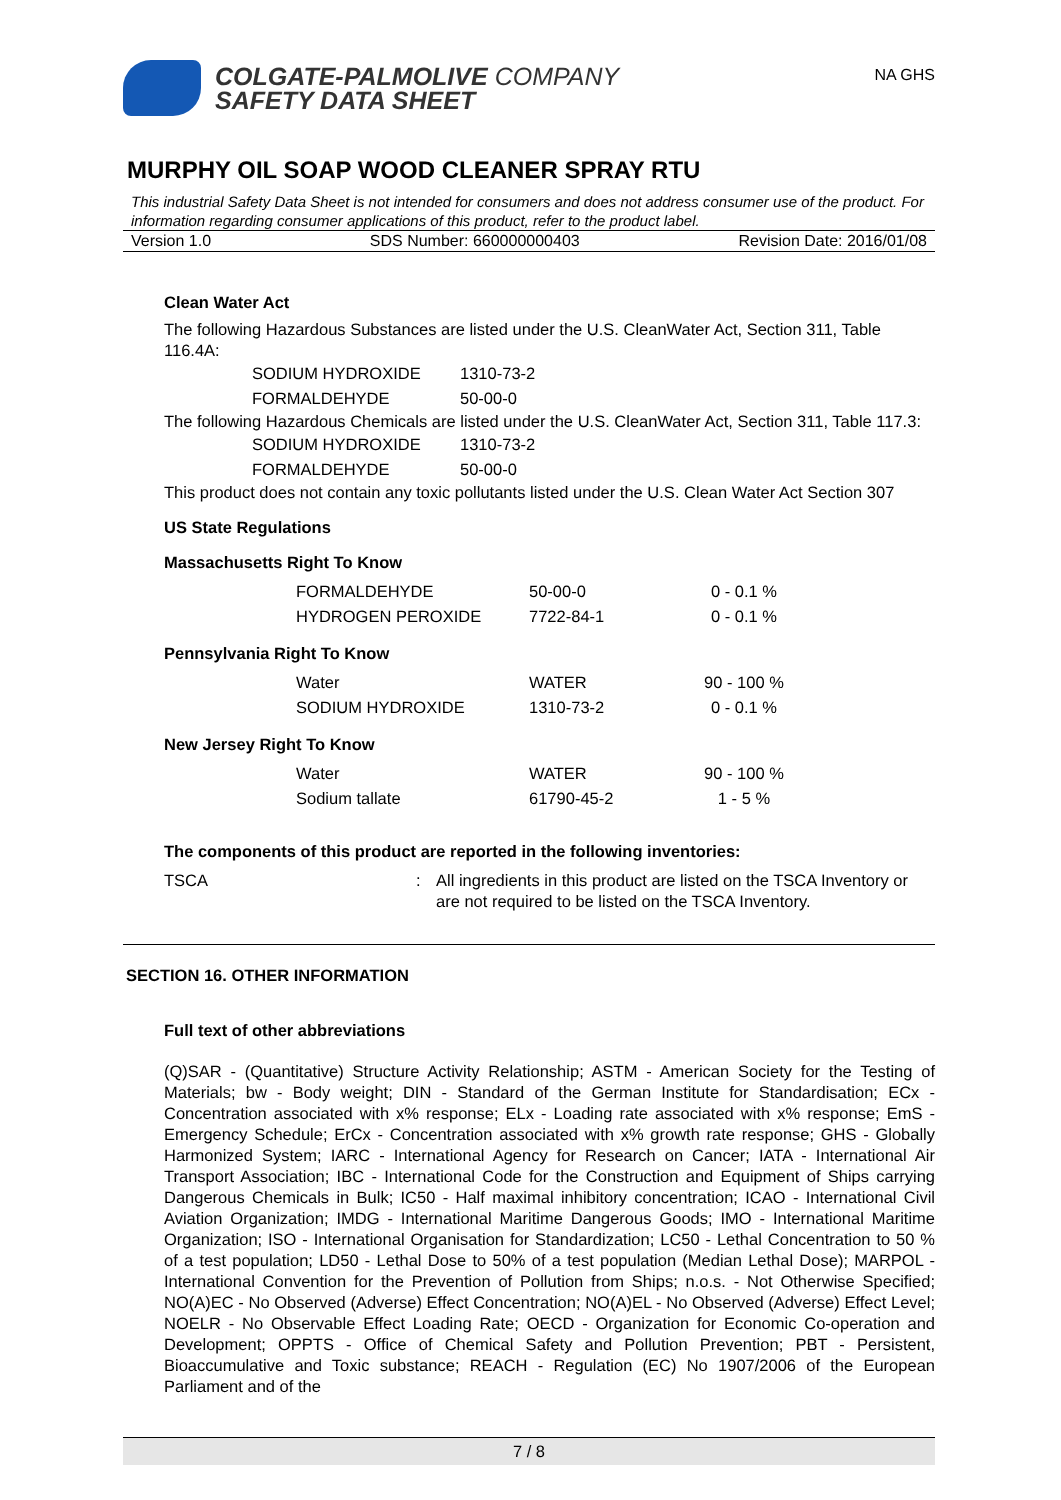COLGATE-PALMOLIVE COMPANY
SAFETY DATA SHEET
NA GHS
MURPHY OIL SOAP WOOD CLEANER SPRAY RTU
This industrial Safety Data Sheet is not intended for consumers and does not address consumer use of the product. For information regarding consumer applications of this product, refer to the product label.
Version 1.0 SDS Number: 660000000403 Revision Date: 2016/01/08
Clean Water Act
The following Hazardous Substances are listed under the U.S. CleanWater Act, Section 311, Table 116.4A:
| SODIUM HYDROXIDE | 1310-73-2 |
| FORMALDEHYDE | 50-00-0 |
The following Hazardous Chemicals are listed under the U.S. CleanWater Act, Section 311, Table 117.3:
| SODIUM HYDROXIDE | 1310-73-2 |
| FORMALDEHYDE | 50-00-0 |
This product does not contain any toxic pollutants listed under the U.S. Clean Water Act Section 307
US State Regulations
Massachusetts Right To Know
| FORMALDEHYDE | 50-00-0 | 0 - 0.1 % |
| HYDROGEN PEROXIDE | 7722-84-1 | 0 - 0.1 % |
Pennsylvania Right To Know
| Water | WATER | 90 - 100 % |
| SODIUM HYDROXIDE | 1310-73-2 | 0 - 0.1 % |
New Jersey Right To Know
| Water | WATER | 90 - 100 % |
| Sodium tallate | 61790-45-2 | 1 - 5 % |
The components of this product are reported in the following inventories:
| TSCA | : | All ingredients in this product are listed on the TSCA Inventory or are not required to be listed on the TSCA Inventory. |
SECTION 16. OTHER INFORMATION
Full text of other abbreviations
(Q)SAR - (Quantitative) Structure Activity Relationship; ASTM - American Society for the Testing of Materials; bw - Body weight; DIN - Standard of the German Institute for Standardisation; ECx - Concentration associated with x% response; ELx - Loading rate associated with x% response; EmS - Emergency Schedule; ErCx - Concentration associated with x% growth rate response; GHS - Globally Harmonized System; IARC - International Agency for Research on Cancer; IATA - International Air Transport Association; IBC - International Code for the Construction and Equipment of Ships carrying Dangerous Chemicals in Bulk; IC50 - Half maximal inhibitory concentration; ICAO - International Civil Aviation Organization; IMDG - International Maritime Dangerous Goods; IMO - International Maritime Organization; ISO - International Organisation for Standardization; LC50 - Lethal Concentration to 50 % of a test population; LD50 - Lethal Dose to 50% of a test population (Median Lethal Dose); MARPOL - International Convention for the Prevention of Pollution from Ships; n.o.s. - Not Otherwise Specified; NO(A)EC - No Observed (Adverse) Effect Concentration; NO(A)EL - No Observed (Adverse) Effect Level; NOELR - No Observable Effect Loading Rate; OECD - Organization for Economic Co-operation and Development; OPPTS - Office of Chemical Safety and Pollution Prevention; PBT - Persistent, Bioaccumulative and Toxic substance; REACH - Regulation (EC) No 1907/2006 of the European Parliament and of the
7 / 8